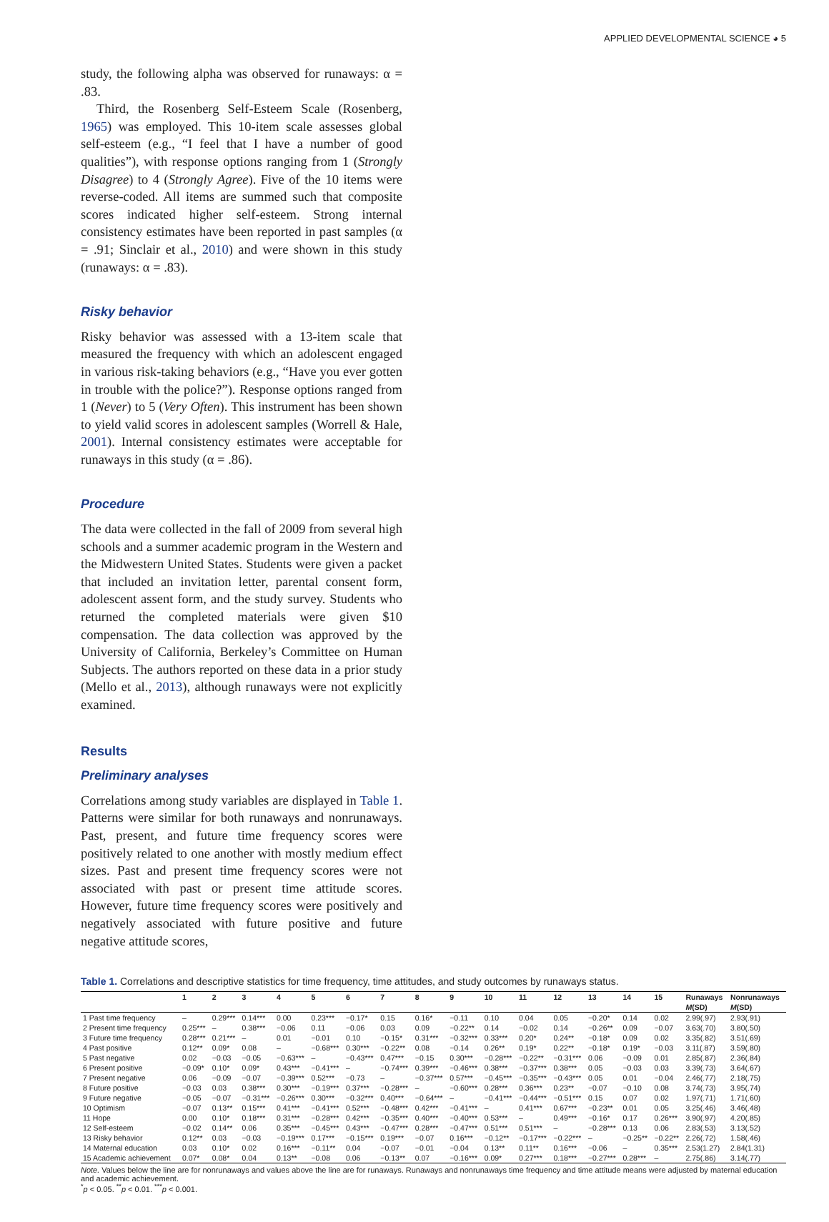APPLIED DEVELOPMENTAL SCIENCE ◕ 5
study, the following alpha was observed for runaways: α = .83.
Third, the Rosenberg Self-Esteem Scale (Rosenberg, 1965) was employed. This 10-item scale assesses global self-esteem (e.g., “I feel that I have a number of good qualities”), with response options ranging from 1 (Strongly Disagree) to 4 (Strongly Agree). Five of the 10 items were reverse-coded. All items are summed such that composite scores indicated higher self-esteem. Strong internal consistency estimates have been reported in past samples (α = .91; Sinclair et al., 2010) and were shown in this study (runaways: α = .83).
Risky behavior
Risky behavior was assessed with a 13-item scale that measured the frequency with which an adolescent engaged in various risk-taking behaviors (e.g., “Have you ever gotten in trouble with the police?”). Response options ranged from 1 (Never) to 5 (Very Often). This instrument has been shown to yield valid scores in adolescent samples (Worrell & Hale, 2001). Internal consistency estimates were acceptable for runaways in this study (α = .86).
Procedure
The data were collected in the fall of 2009 from several high schools and a summer academic program in the Western and the Midwestern United States. Students were given a packet that included an invitation letter, parental consent form, adolescent assent form, and the study survey. Students who returned the completed materials were given $10 compensation. The data collection was approved by the University of California, Berkeley’s Committee on Human Subjects. The authors reported on these data in a prior study (Mello et al., 2013), although runaways were not explicitly examined.
Results
Preliminary analyses
Correlations among study variables are displayed in Table 1. Patterns were similar for both runaways and nonrunaways. Past, present, and future time frequency scores were positively related to one another with mostly medium effect sizes. Past and present time frequency scores were not associated with past or present time attitude scores. However, future time frequency scores were positively and negatively associated with future positive and future negative attitude scores,
Table 1. Correlations and descriptive statistics for time frequency, time attitudes, and study outcomes by runaways status.
| | 1 | 2 | 3 | 4 | 5 | 6 | 7 | 8 | 9 | 10 | 11 | 12 | 13 | 14 | 15 | Runaways | Nonrunaways |
| --- | --- | --- | --- | --- | --- | --- | --- | --- | --- | --- | --- | --- | --- | --- | --- | --- | --- |
| | | | | | | | | | | | | | | | | M (SD) | M (SD) |
| 1 Past time frequency | – | 0.29*** | 0.14*** | 0.00 | 0.23*** | −0.17* | 0.15 | 0.16* | −0.11 | 0.10 | 0.04 | 0.05 | −0.20* | 0.14 | 0.02 | 2.99(.97) | 2.93(.91) |
| 2 Present time frequency | 0.25*** | – | 0.38*** | −0.06 | 0.11 | −0.06 | 0.03 | 0.09 | −0.22** | 0.14 | −0.02 | 0.14 | −0.26** | 0.09 | −0.07 | 3.63(.70) | 3.80(.50) |
| 3 Future time frequency | 0.28*** | 0.21*** | – | 0.01 | −0.01 | 0.10 | −0.15* | 0.31*** | −0.32*** | 0.33*** | 0.20* | 0.24** | −0.18* | 0.09 | 0.02 | 3.35(.82) | 3.51(.69) |
| 4 Past positive | 0.12** | 0.09* | 0.08 | – | −0.68*** | 0.30*** | −0.22** | 0.08 | −0.14 | 0.26** | 0.19* | 0.22** | −0.18* | 0.19* | −0.03 | 3.11(.87) | 3.59(.80) |
| 5 Past negative | 0.02 | −0.03 | −0.05 | −0.63*** | – | −0.43*** | 0.47*** | −0.15 | 0.30*** | −0.28*** | −0.22** | −0.31*** | 0.06 | −0.09 | 0.01 | 2.85(.87) | 2.36(.84) |
| 6 Present positive | −0.09* | 0.10* | 0.09* | 0.43*** | −0.41*** | – | −0.74*** | 0.39*** | −0.46*** | 0.38*** | −0.37*** | 0.38*** | 0.05 | −0.03 | 0.03 | 3.39(.73) | 3.64(.67) |
| 7 Present negative | 0.06 | −0.09 | −0.07 | −0.39*** | 0.52*** | −0.73 | – | −0.37*** | 0.57*** | −0.45*** | −0.35*** | −0.43*** | 0.05 | 0.01 | −0.04 | 2.46(.77) | 2.18(.75) |
| 8 Future positive | −0.03 | 0.03 | 0.38*** | 0.30*** | −0.19*** | 0.37*** | −0.28*** | – | −0.60*** | 0.28*** | 0.36*** | 0.23** | −0.07 | −0.10 | 0.08 | 3.74(.73) | 3.95(.74) |
| 9 Future negative | −0.05 | −0.07 | −0.31*** | −0.26*** | 0.30*** | −0.32*** | 0.40*** | −0.64*** | – | −0.41*** | −0.44*** | −0.51*** | 0.15 | 0.07 | 0.02 | 1.97(.71) | 1.71(.60) |
| 10 Optimism | −0.07 | 0.13** | 0.15*** | 0.41*** | −0.41*** | 0.52*** | −0.48*** | 0.42*** | −0.41*** | – | 0.41*** | 0.67*** | −0.23** | 0.01 | 0.05 | 3.25(.46) | 3.46(.48) |
| 11 Hope | 0.00 | 0.10* | 0.18*** | 0.31*** | −0.28*** | 0.42*** | −0.35*** | 0.40*** | −0.40*** | 0.53*** | – | 0.49*** | −0.16* | 0.17 | 0.26*** | 3.90(.97) | 4.20(.85) |
| 12 Self-esteem | −0.02 | 0.14** | 0.06 | 0.35*** | −0.45*** | 0.43*** | −0.47*** | 0.28*** | −0.47*** | 0.51*** | 0.51*** | – | −0.28*** | 0.13 | 0.06 | 2.83(.53) | 3.13(.52) |
| 13 Risky behavior | 0.12** | 0.03 | −0.03 | −0.19*** | 0.17*** | −0.15*** | 0.19*** | −0.07 | 0.16*** | −0.12** | −0.17*** | −0.22*** | – | −0.25** | −0.22** | 2.26(.72) | 1.58(.46) |
| 14 Maternal education | 0.03 | 0.10* | 0.02 | 0.16*** | −0.11** | 0.04 | −0.07 | −0.01 | −0.04 | 0.13** | 0.11** | 0.16*** | −0.06 | – | 0.35*** | 2.53(1.27) | 2.84(1.31) |
| 15 Academic achievement | 0.07* | 0.08* | 0.04 | 0.13** | −0.08 | 0.06 | −0.13** | 0.07 | −0.16*** | 0.09* | 0.27*** | 0.18*** | −0.27*** | 0.28*** | – | 2.75(.86) | 3.14(.77) |
Note. Values below the line are for nonrunaways and values above the line are for runaways. Runaways and nonrunaways time frequency and time attitude means were adjusted by maternal education and academic achievement.
<sup>*</sup> p < 0.05. <sup>**</sup>p < 0.01. <sup>***</sup>p < 0.001.